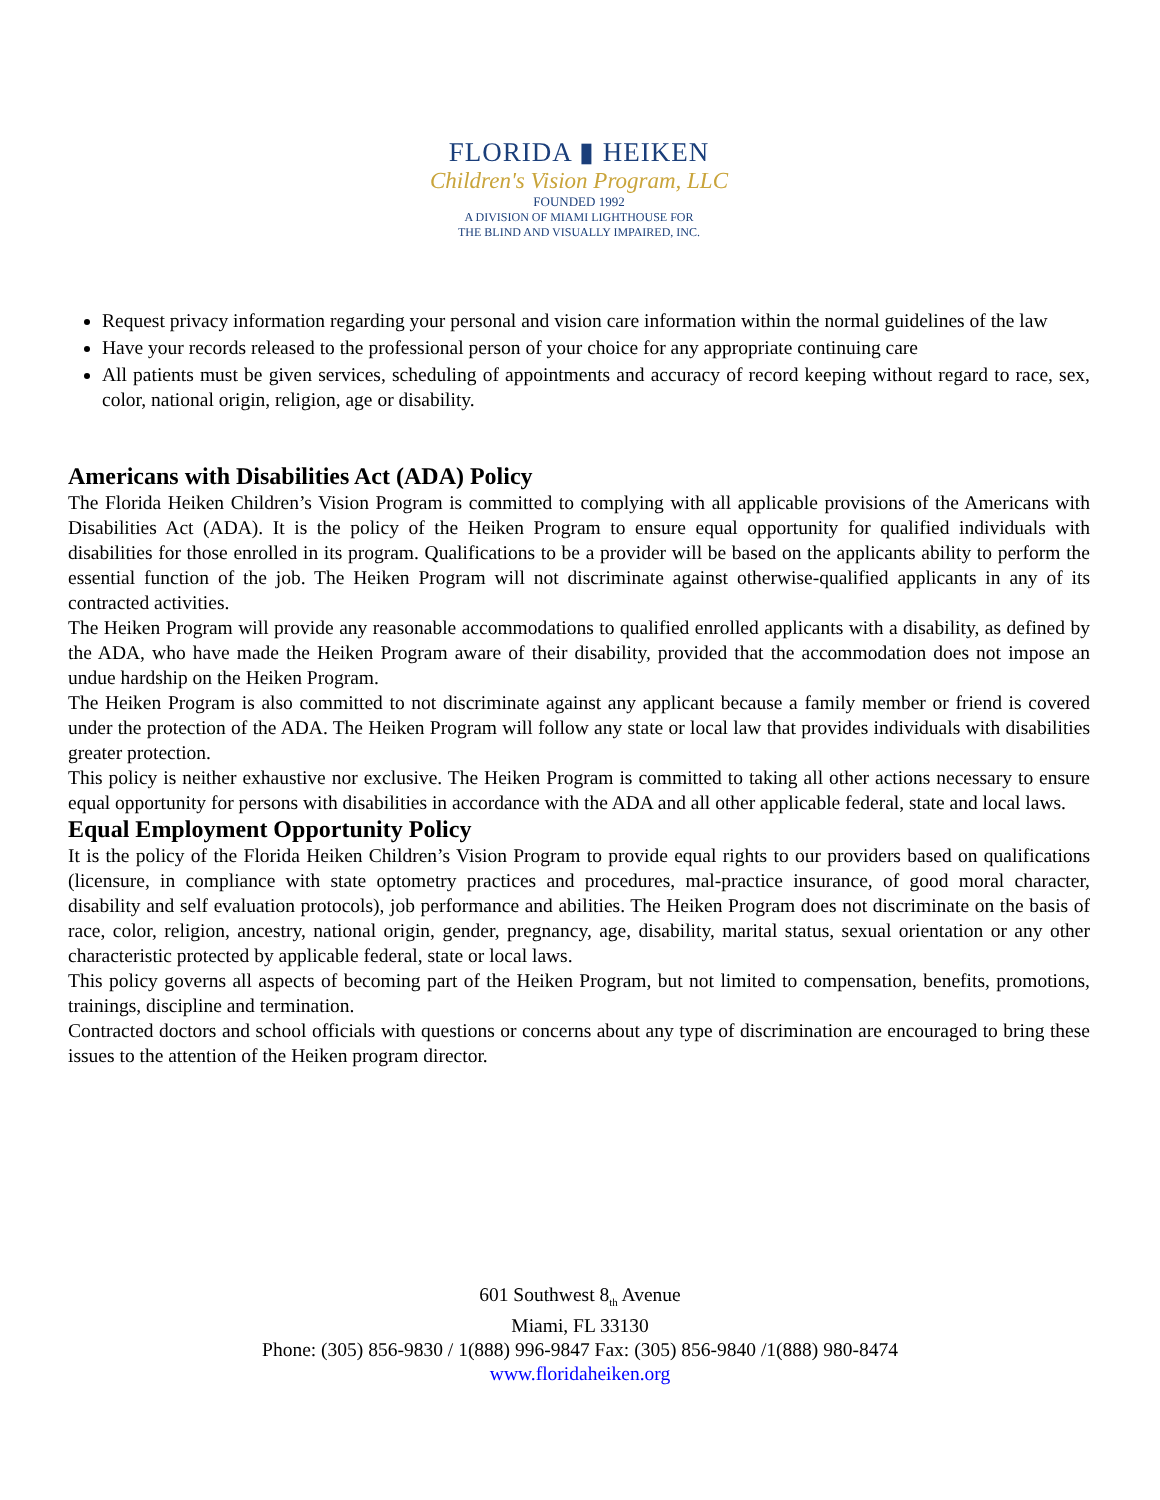FLORIDA ▮ HEIKEN
Children's Vision Program, LLC
FOUNDED 1992
A DIVISION OF MIAMI LIGHTHOUSE FOR
THE BLIND AND VISUALLY IMPAIRED, INC.
Request privacy information regarding your personal and vision care information within the normal guidelines of the law
Have your records released to the professional person of your choice for any appropriate continuing care
All patients must be given services, scheduling of appointments and accuracy of record keeping without regard to race, sex, color, national origin, religion, age or disability.
Americans with Disabilities Act (ADA) Policy
The Florida Heiken Children’s Vision Program is committed to complying with all applicable provisions of the Americans with Disabilities Act (ADA). It is the policy of the Heiken Program to ensure equal opportunity for qualified individuals with disabilities for those enrolled in its program. Qualifications to be a provider will be based on the applicants ability to perform the essential function of the job. The Heiken Program will not discriminate against otherwise-qualified applicants in any of its contracted activities.
The Heiken Program will provide any reasonable accommodations to qualified enrolled applicants with a disability, as defined by the ADA, who have made the Heiken Program aware of their disability, provided that the accommodation does not impose an undue hardship on the Heiken Program.
The Heiken Program is also committed to not discriminate against any applicant because a family member or friend is covered under the protection of the ADA. The Heiken Program will follow any state or local law that provides individuals with disabilities greater protection.
This policy is neither exhaustive nor exclusive. The Heiken Program is committed to taking all other actions necessary to ensure equal opportunity for persons with disabilities in accordance with the ADA and all other applicable federal, state and local laws.
Equal Employment Opportunity Policy
It is the policy of the Florida Heiken Children’s Vision Program to provide equal rights to our providers based on qualifications (licensure, in compliance with state optometry practices and procedures, mal-practice insurance, of good moral character, disability and self evaluation protocols), job performance and abilities. The Heiken Program does not discriminate on the basis of race, color, religion, ancestry, national origin, gender, pregnancy, age, disability, marital status, sexual orientation or any other characteristic protected by applicable federal, state or local laws.
This policy governs all aspects of becoming part of the Heiken Program, but not limited to compensation, benefits, promotions, trainings, discipline and termination.
Contracted doctors and school officials with questions or concerns about any type of discrimination are encouraged to bring these issues to the attention of the Heiken program director.
601 Southwest 8<sub>th</sub> Avenue
Miami, FL 33130
Phone: (305) 856-9830 / 1(888) 996-9847 Fax: (305) 856-9840 /1(888) 980-8474
www.floridaheiken.org